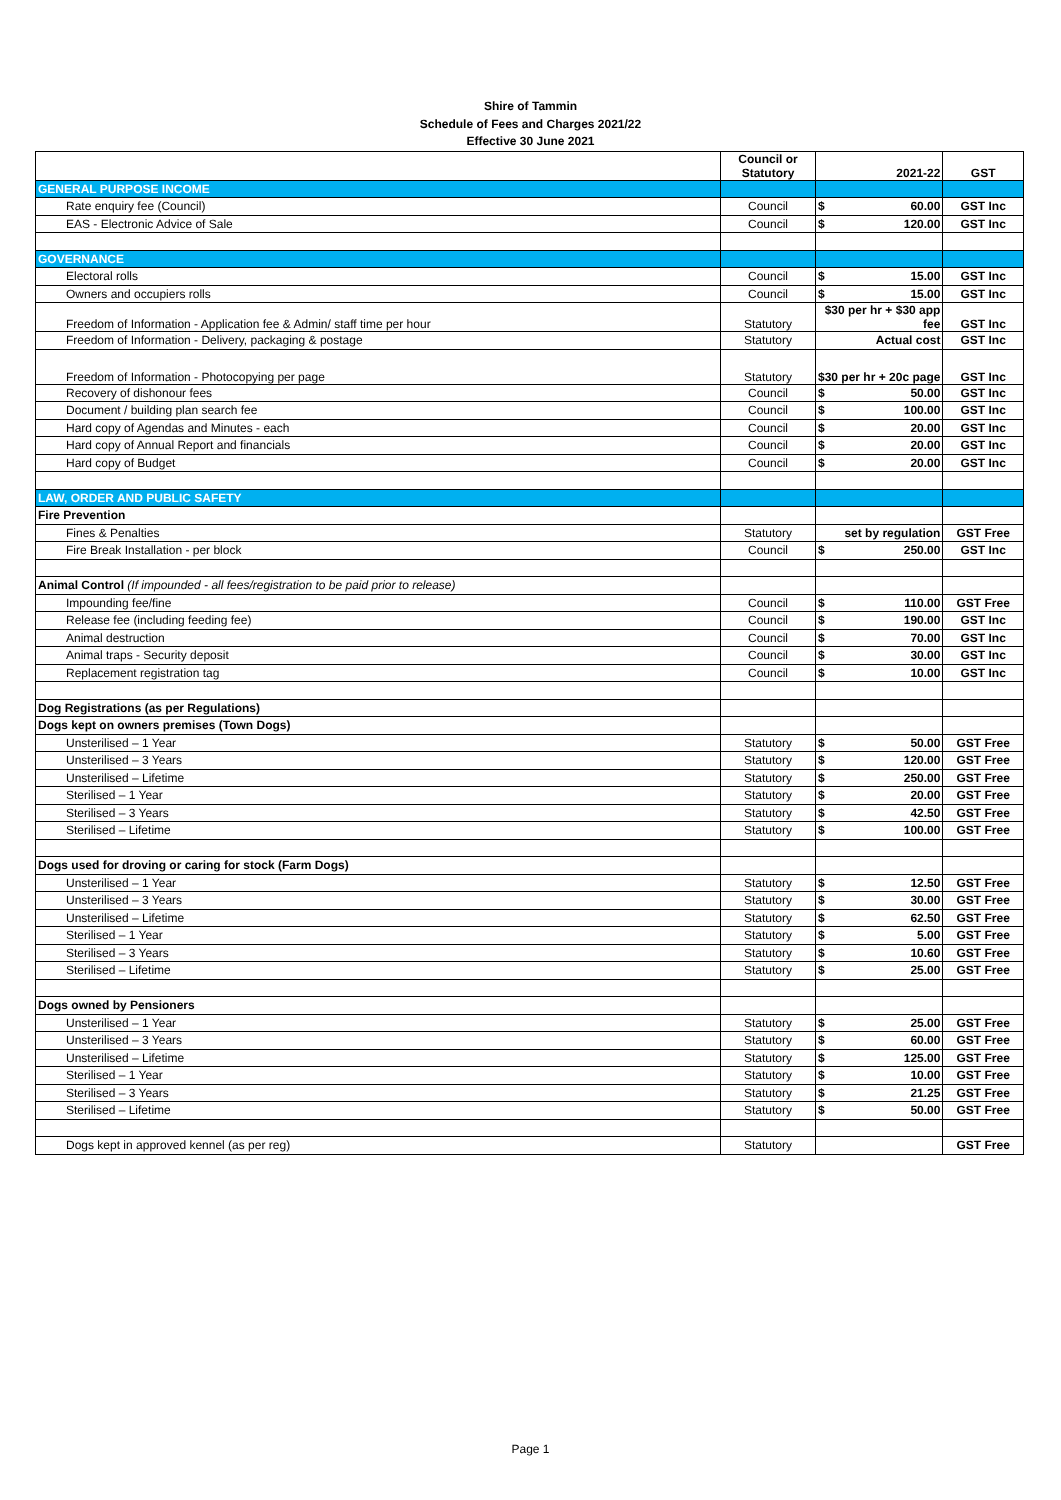Shire of Tammin
Schedule of Fees and Charges 2021/22
Effective 30 June 2021
| | Council or Statutory | 2021-22 | GST |
| --- | --- | --- | --- |
| GENERAL PURPOSE INCOME | | | |
| Rate enquiry fee (Council) | Council | $ 60.00 | GST Inc |
| EAS - Electronic Advice of Sale | Council | $ 120.00 | GST Inc |
| GOVERNANCE | | | |
| Electoral rolls | Council | $ 15.00 | GST Inc |
| Owners and occupiers rolls | Council | $ 15.00 | GST Inc |
| Freedom of Information - Application fee & Admin/ staff time per hour | Statutory | $30 per hr + $30 app fee | GST Inc |
| Freedom of Information - Delivery, packaging & postage | Statutory | Actual cost | GST Inc |
| Freedom of Information - Photocopying per page | Statutory | $30 per hr + 20c page | GST Inc |
| Recovery of dishonour fees | Council | $ 50.00 | GST Inc |
| Document / building plan search fee | Council | $ 100.00 | GST Inc |
| Hard copy of Agendas and Minutes - each | Council | $ 20.00 | GST Inc |
| Hard copy of Annual Report and financials | Council | $ 20.00 | GST Inc |
| Hard copy of Budget | Council | $ 20.00 | GST Inc |
| LAW, ORDER AND PUBLIC SAFETY | | | |
| Fire Prevention | | | |
| Fines & Penalties | Statutory | set by regulation | GST Free |
| Fire Break Installation - per block | Council | $ 250.00 | GST Inc |
| Animal Control (If impounded - all fees/registration to be paid prior to release) | | | |
| Impounding fee/fine | Council | $ 110.00 | GST Free |
| Release fee (including feeding fee) | Council | $ 190.00 | GST Inc |
| Animal destruction | Council | $ 70.00 | GST Inc |
| Animal traps - Security deposit | Council | $ 30.00 | GST Inc |
| Replacement registration tag | Council | $ 10.00 | GST Inc |
| Dog Registrations (as per Regulations) | | | |
| Dogs kept on owners premises (Town Dogs) | | | |
| Unsterilised – 1 Year | Statutory | $ 50.00 | GST Free |
| Unsterilised – 3 Years | Statutory | $ 120.00 | GST Free |
| Unsterilised – Lifetime | Statutory | $ 250.00 | GST Free |
| Sterilised – 1 Year | Statutory | $ 20.00 | GST Free |
| Sterilised – 3 Years | Statutory | $ 42.50 | GST Free |
| Sterilised – Lifetime | Statutory | $ 100.00 | GST Free |
| Dogs used for droving or caring for stock (Farm Dogs) | | | |
| Unsterilised – 1 Year | Statutory | $ 12.50 | GST Free |
| Unsterilised – 3 Years | Statutory | $ 30.00 | GST Free |
| Unsterilised – Lifetime | Statutory | $ 62.50 | GST Free |
| Sterilised – 1 Year | Statutory | $ 5.00 | GST Free |
| Sterilised – 3 Years | Statutory | $ 10.60 | GST Free |
| Sterilised – Lifetime | Statutory | $ 25.00 | GST Free |
| Dogs owned by Pensioners | | | |
| Unsterilised – 1 Year | Statutory | $ 25.00 | GST Free |
| Unsterilised – 3 Years | Statutory | $ 60.00 | GST Free |
| Unsterilised – Lifetime | Statutory | $ 125.00 | GST Free |
| Sterilised – 1 Year | Statutory | $ 10.00 | GST Free |
| Sterilised – 3 Years | Statutory | $ 21.25 | GST Free |
| Sterilised – Lifetime | Statutory | $ 50.00 | GST Free |
| Dogs kept in approved kennel (as per reg) | Statutory | | GST Free |
Page 1